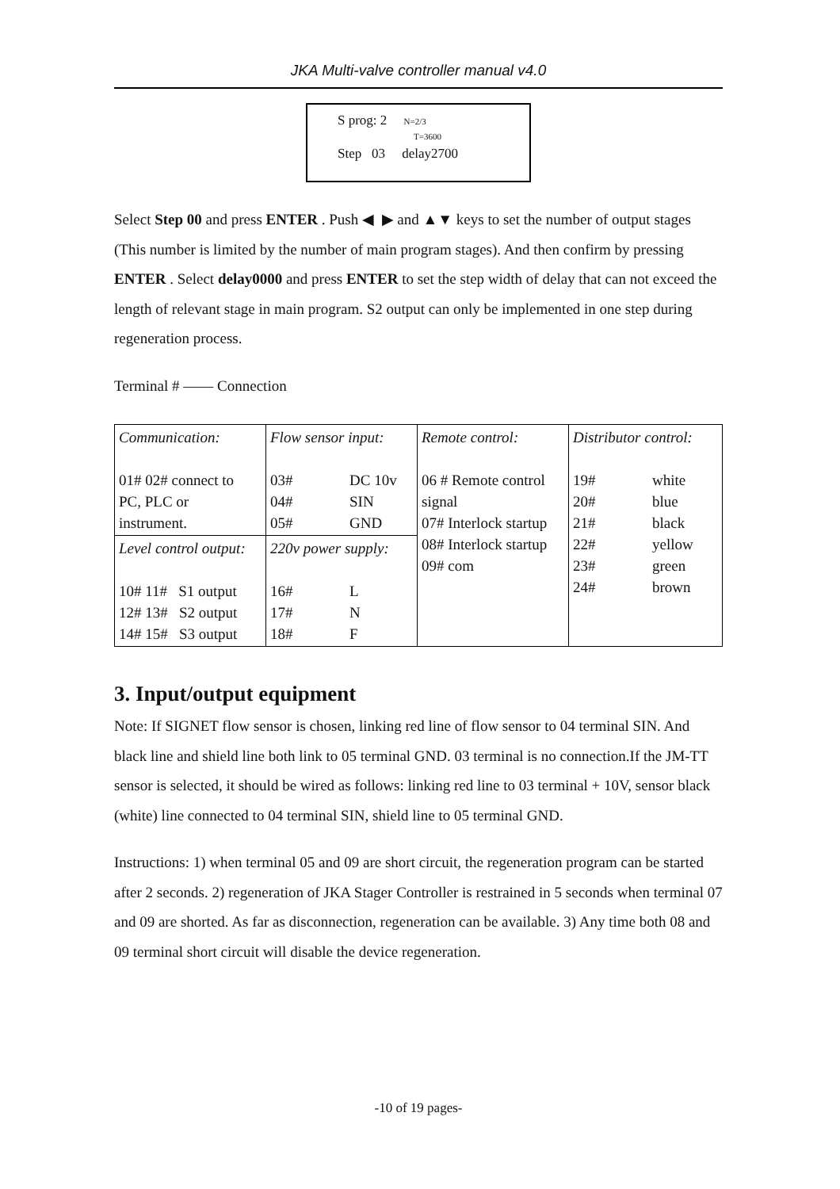JKA Multi-valve controller manual v4.0
S prog: 2 N=2/3
T=3600
Step 03 delay2700
Select Step 00 and press ENTER . Push ◀ ▶ and ▲▼ keys to set the number of output stages (This number is limited by the number of main program stages). And then confirm by pressing ENTER . Select delay0000 and press ENTER to set the step width of delay that can not exceed the length of relevant stage in main program. S2 output can only be implemented in one step during regeneration process.
Terminal # —— Connection
| Communication: 01# 02# connect to PC, PLC or instrument. | Flow sensor input: 03# DC 10v 04# SIN 05# GND | Remote control: 06 # Remote control signal 07# Interlock startup 08# Interlock startup 09# com | Distributor control: 19# white 20# blue 21# black 22# yellow 23# green 24# brown |
| Level control output: 10# 11# S1 output 12# 13# S2 output 14# 15# S3 output | 220v power supply: 16# L 17# N 18# F | | |
3. Input/output equipment
Note: If SIGNET flow sensor is chosen, linking red line of flow sensor to 04 terminal SIN. And black line and shield line both link to 05 terminal GND. 03 terminal is no connection.If the JM-TT sensor is selected, it should be wired as follows: linking red line to 03 terminal + 10V, sensor black (white) line connected to 04 terminal SIN, shield line to 05 terminal GND.
Instructions: 1) when terminal 05 and 09 are short circuit, the regeneration program can be started after 2 seconds. 2) regeneration of JKA Stager Controller is restrained in 5 seconds when terminal 07 and 09 are shorted. As far as disconnection, regeneration can be available. 3) Any time both 08 and 09 terminal short circuit will disable the device regeneration.
-10 of 19 pages-